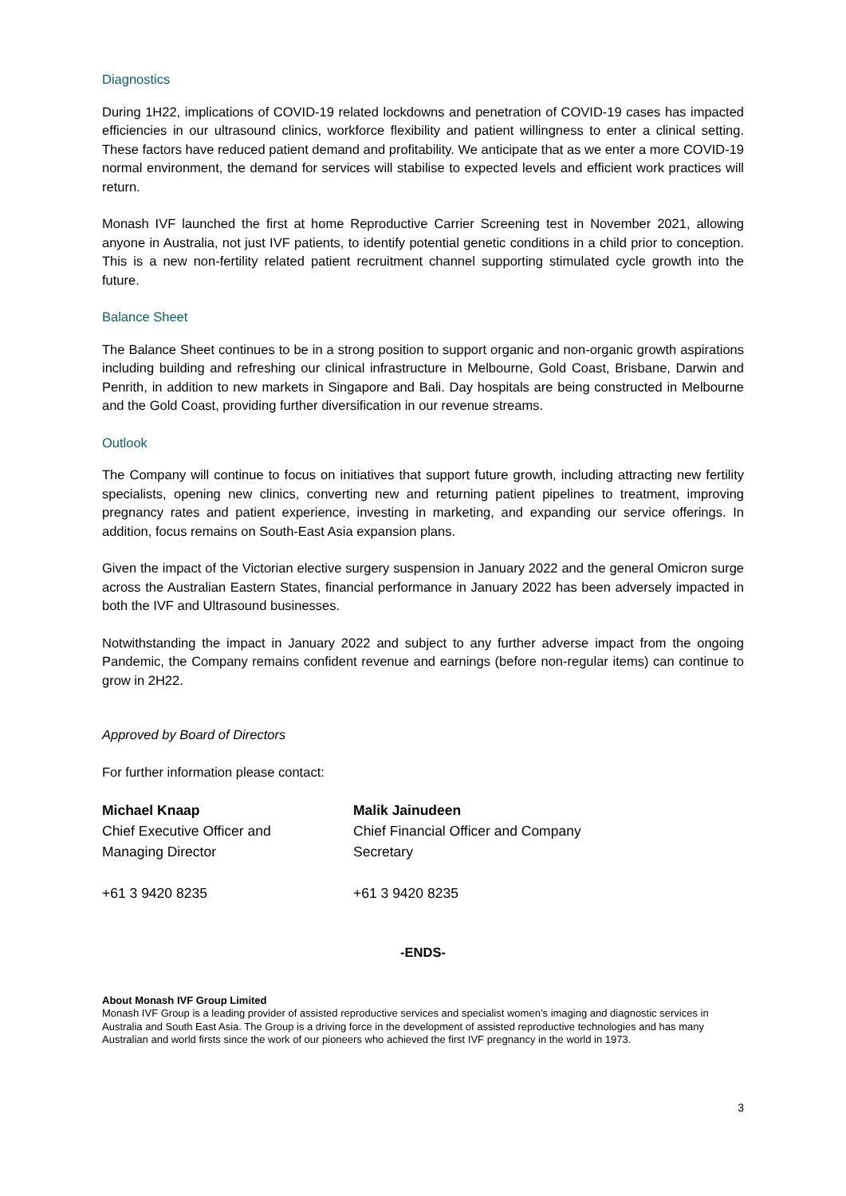Diagnostics
During 1H22, implications of COVID-19 related lockdowns and penetration of COVID-19 cases has impacted efficiencies in our ultrasound clinics, workforce flexibility and patient willingness to enter a clinical setting. These factors have reduced patient demand and profitability. We anticipate that as we enter a more COVID-19 normal environment, the demand for services will stabilise to expected levels and efficient work practices will return.
Monash IVF launched the first at home Reproductive Carrier Screening test in November 2021, allowing anyone in Australia, not just IVF patients, to identify potential genetic conditions in a child prior to conception. This is a new non-fertility related patient recruitment channel supporting stimulated cycle growth into the future.
Balance Sheet
The Balance Sheet continues to be in a strong position to support organic and non-organic growth aspirations including building and refreshing our clinical infrastructure in Melbourne, Gold Coast, Brisbane, Darwin and Penrith, in addition to new markets in Singapore and Bali. Day hospitals are being constructed in Melbourne and the Gold Coast, providing further diversification in our revenue streams.
Outlook
The Company will continue to focus on initiatives that support future growth, including attracting new fertility specialists, opening new clinics, converting new and returning patient pipelines to treatment, improving pregnancy rates and patient experience, investing in marketing, and expanding our service offerings. In addition, focus remains on South-East Asia expansion plans.
Given the impact of the Victorian elective surgery suspension in January 2022 and the general Omicron surge across the Australian Eastern States, financial performance in January 2022 has been adversely impacted in both the IVF and Ultrasound businesses.
Notwithstanding the impact in January 2022 and subject to any further adverse impact from the ongoing Pandemic, the Company remains confident revenue and earnings (before non-regular items) can continue to grow in 2H22.
Approved by Board of Directors
For further information please contact:
Michael Knaap
Chief Executive Officer and
Managing Director
+61 3 9420 8235
Malik Jainudeen
Chief Financial Officer and Company
Secretary
+61 3 9420 8235
-ENDS-
About Monash IVF Group Limited
Monash IVF Group is a leading provider of assisted reproductive services and specialist women’s imaging and diagnostic services in Australia and South East Asia. The Group is a driving force in the development of assisted reproductive technologies and has many Australian and world firsts since the work of our pioneers who achieved the first IVF pregnancy in the world in 1973.
3